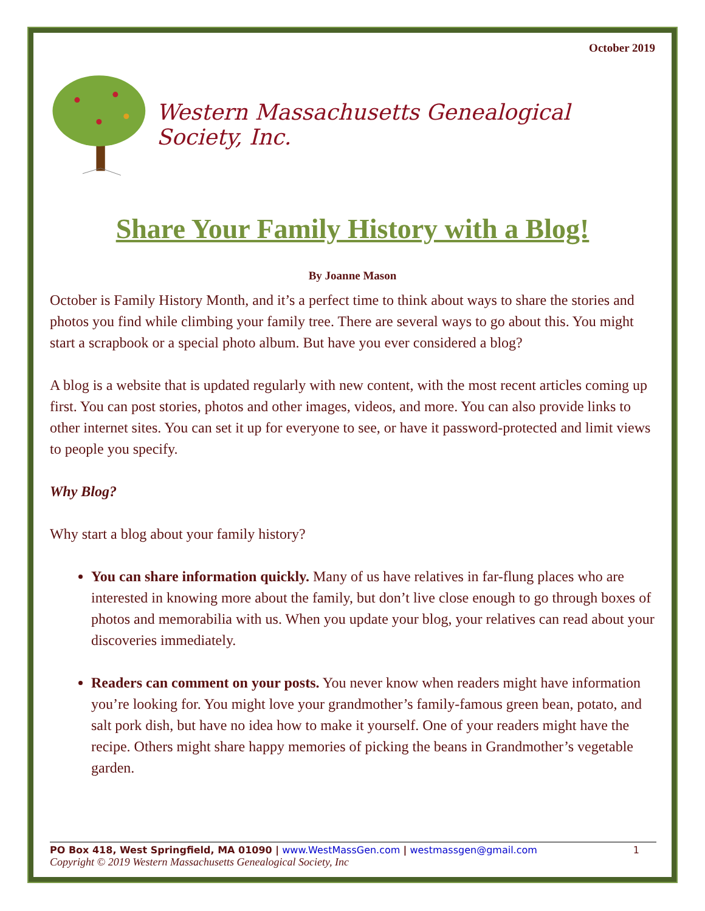October 2019
Western Massachusetts Genealogical Society, Inc.
Share Your Family History with a Blog!
By Joanne Mason
October is Family History Month, and it’s a perfect time to think about ways to share the stories and photos you find while climbing your family tree. There are several ways to go about this. You might start a scrapbook or a special photo album. But have you ever considered a blog?
A blog is a website that is updated regularly with new content, with the most recent articles coming up first. You can post stories, photos and other images, videos, and more. You can also provide links to other internet sites. You can set it up for everyone to see, or have it password-protected and limit views to people you specify.
Why Blog?
Why start a blog about your family history?
You can share information quickly. Many of us have relatives in far-flung places who are interested in knowing more about the family, but don’t live close enough to go through boxes of photos and memorabilia with us. When you update your blog, your relatives can read about your discoveries immediately.
Readers can comment on your posts. You never know when readers might have information you’re looking for. You might love your grandmother’s family-famous green bean, potato, and salt pork dish, but have no idea how to make it yourself. One of your readers might have the recipe. Others might share happy memories of picking the beans in Grandmother’s vegetable garden.
PO Box 418, West Springfield, MA 01090 | www.WestMassGen.com | westmassgen@gmail.com 1
Copyright © 2019 Western Massachusetts Genealogical Society, Inc